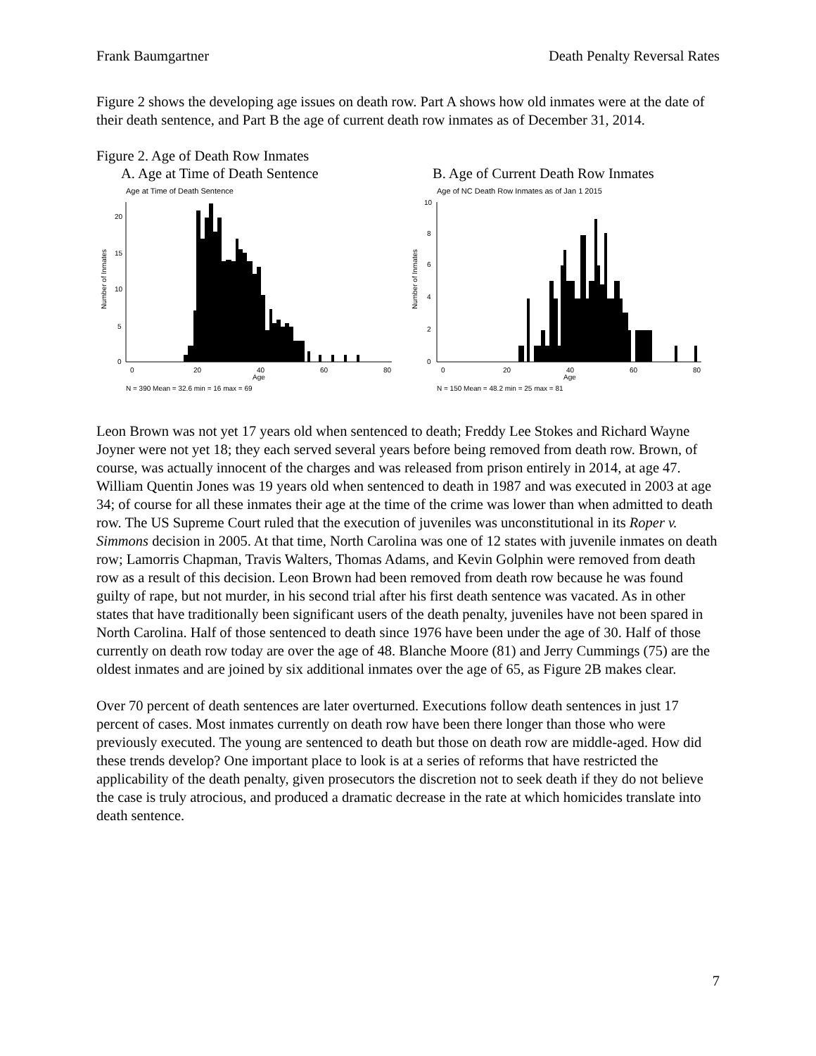Frank Baumgartner Death Penalty Reversal Rates
Figure 2 shows the developing age issues on death row. Part A shows how old inmates were at the date of their death sentence, and Part B the age of current death row inmates as of December 31, 2014.
Figure 2. Age of Death Row Inmates
A. Age at Time of Death Sentence B. Age of Current Death Row Inmates
Age at Time of Death Sentence
Number of Inmates
0
5
10
15
20
0
20
40
60
80
Age
N = 390 Mean = 32.6 min = 16 max = 69
Age of NC Death Row Inmates as of Jan 1 2015
Number of Inmates
0
2
4
6
8
10
0
20
40
60
80
Age
N = 150 Mean = 48.2 min = 25 max = 81
Leon Brown was not yet 17 years old when sentenced to death; Freddy Lee Stokes and Richard Wayne Joyner were not yet 18; they each served several years before being removed from death row. Brown, of course, was actually innocent of the charges and was released from prison entirely in 2014, at age 47. William Quentin Jones was 19 years old when sentenced to death in 1987 and was executed in 2003 at age 34; of course for all these inmates their age at the time of the crime was lower than when admitted to death row. The US Supreme Court ruled that the execution of juveniles was unconstitutional in its Roper v. Simmons decision in 2005. At that time, North Carolina was one of 12 states with juvenile inmates on death row; Lamorris Chapman, Travis Walters, Thomas Adams, and Kevin Golphin were removed from death row as a result of this decision. Leon Brown had been removed from death row because he was found guilty of rape, but not murder, in his second trial after his first death sentence was vacated. As in other states that have traditionally been significant users of the death penalty, juveniles have not been spared in North Carolina. Half of those sentenced to death since 1976 have been under the age of 30. Half of those currently on death row today are over the age of 48. Blanche Moore (81) and Jerry Cummings (75) are the oldest inmates and are joined by six additional inmates over the age of 65, as Figure 2B makes clear.
Over 70 percent of death sentences are later overturned. Executions follow death sentences in just 17 percent of cases. Most inmates currently on death row have been there longer than those who were previously executed. The young are sentenced to death but those on death row are middle-aged. How did these trends develop? One important place to look is at a series of reforms that have restricted the applicability of the death penalty, given prosecutors the discretion not to seek death if they do not believe the case is truly atrocious, and produced a dramatic decrease in the rate at which homicides translate into death sentence.
7